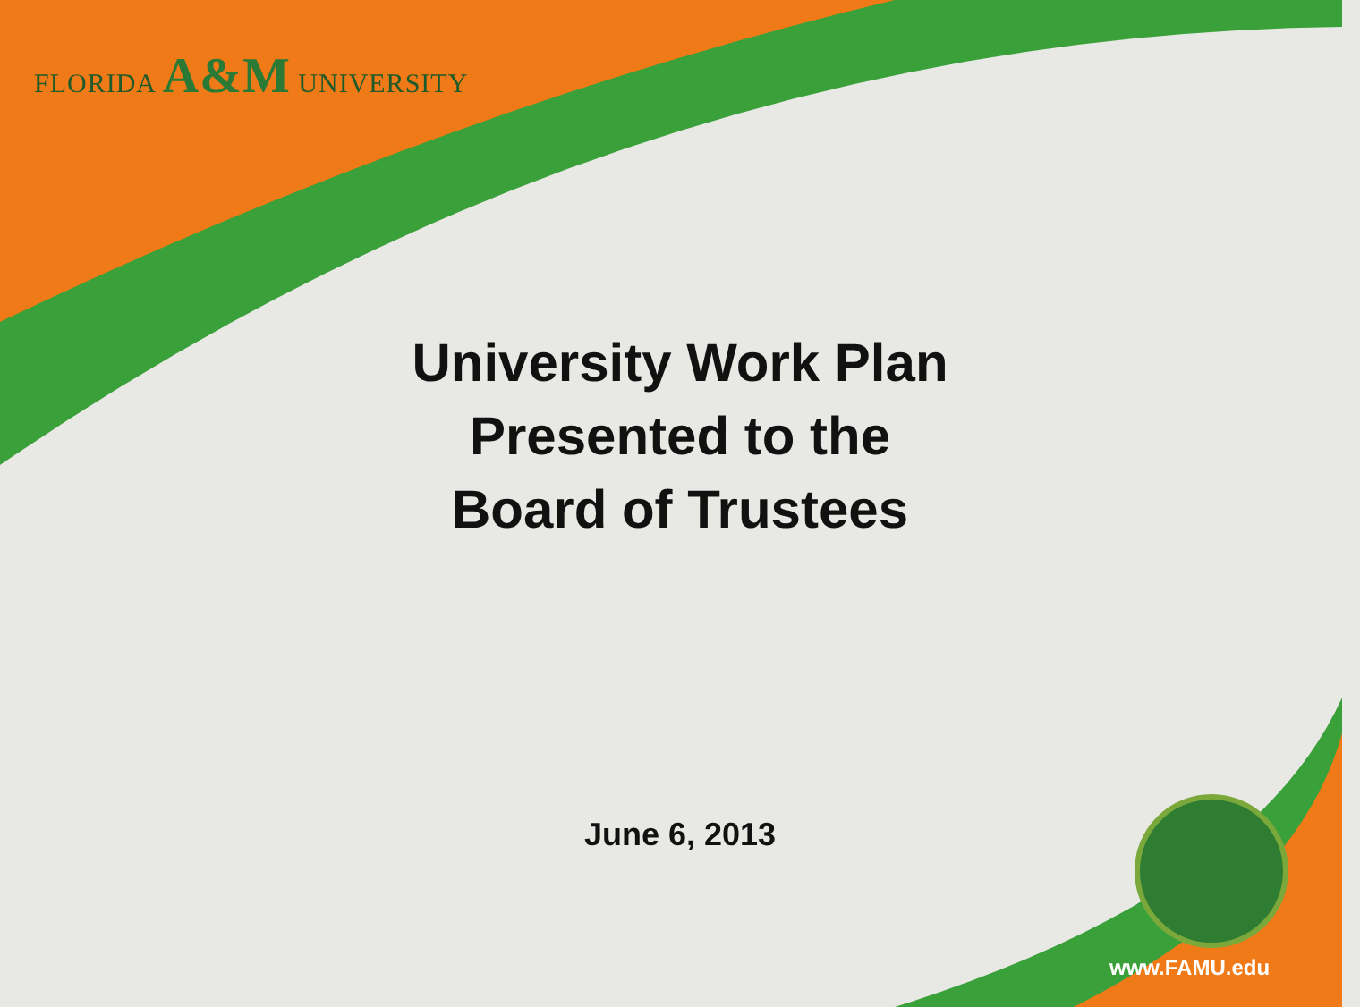FLORIDA A&M UNIVERSITY
University Work Plan
Presented to the
Board of Trustees
June 6, 2013
www.FAMU.edu